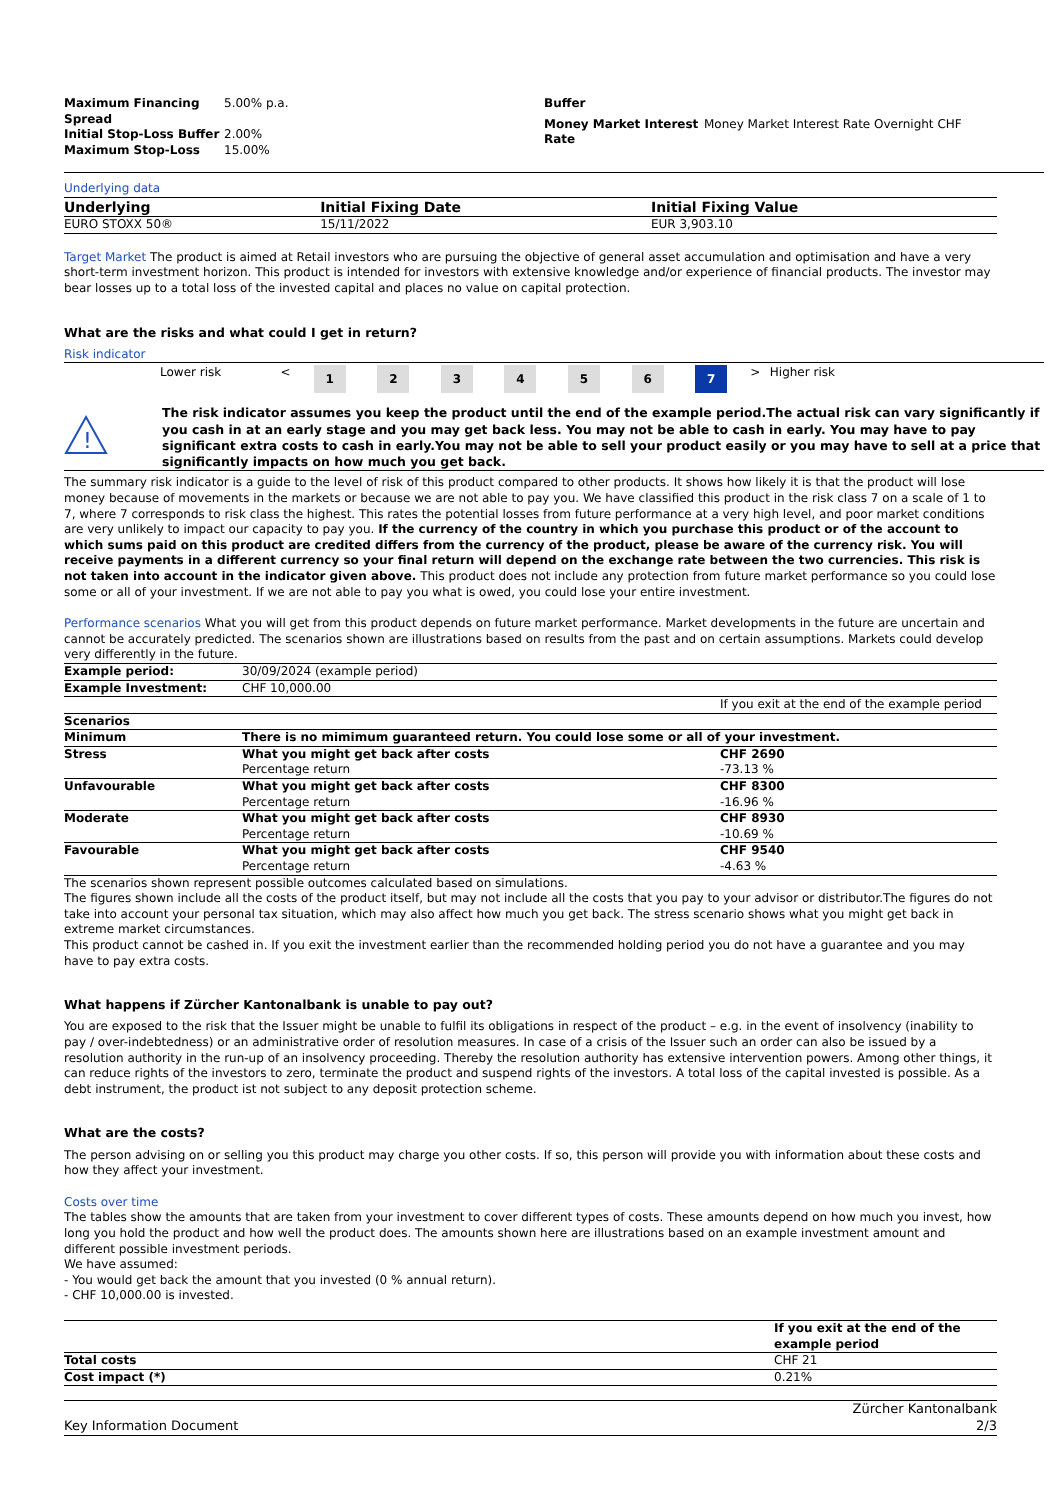| Maximum Financing Spread | 5.00% p.a. |
| Initial Stop-Loss Buffer | 2.00% |
| Maximum Stop-Loss | 15.00% |
| Buffer | |
| Money Market Interest Rate | Money Market Interest Rate Overnight CHF |
Underlying data
| Underlying | Initial Fixing Date | Initial Fixing Value |
| --- | --- | --- |
| EURO STOXX 50® | 15/11/2022 | EUR 3,903.10 |
Target Market The product is aimed at Retail investors who are pursuing the objective of general asset accumulation and optimisation and have a very short-term investment horizon. This product is intended for investors with extensive knowledge and/or experience of financial products. The investor may bear losses up to a total loss of the invested capital and places no value on capital protection.
What are the risks and what could I get in return?
Risk indicator
| | Lower risk | < | 1 | 2 | 3 | 4 | 5 | 6 | 7 | > | Higher risk | |
!
The risk indicator assumes you keep the product until the end of the example period.The actual risk can vary significantly if you cash in at an early stage and you may get back less. You may not be able to cash in early. You may have to pay significant extra costs to cash in early.You may not be able to sell your product easily or you may have to sell at a price that significantly impacts on how much you get back.
The summary risk indicator is a guide to the level of risk of this product compared to other products. It shows how likely it is that the product will lose money because of movements in the markets or because we are not able to pay you. We have classified this product in the risk class 7 on a scale of 1 to 7, where 7 corresponds to risk class the highest. This rates the potential losses from future performance at a very high level, and poor market conditions are very unlikely to impact our capacity to pay you. If the currency of the country in which you purchase this product or of the account to which sums paid on this product are credited differs from the currency of the product, please be aware of the currency risk. You will receive payments in a different currency so your final return will depend on the exchange rate between the two currencies. This risk is not taken into account in the indicator given above. This product does not include any protection from future market performance so you could lose some or all of your investment. If we are not able to pay you what is owed, you could lose your entire investment.
Performance scenarios What you will get from this product depends on future market performance. Market developments in the future are uncertain and cannot be accurately predicted. The scenarios shown are illustrations based on results from the past and on certain assumptions. Markets could develop very differently in the future.
| Example period: | 30/09/2024 (example period) | |
| Example Investment: | CHF 10,000.00 | |
| | | If you exit at the end of the example period |
| Scenarios | | |
| Minimum | There is no mimimum guaranteed return. You could lose some or all of your investment. | |
| Stress | What you might get back after costs Percentage return | CHF 2690 -73.13 % |
| Unfavourable | What you might get back after costs Percentage return | CHF 8300 -16.96 % |
| Moderate | What you might get back after costs Percentage return | CHF 8930 -10.69 % |
| Favourable | What you might get back after costs Percentage return | CHF 9540 -4.63 % |
The scenarios shown represent possible outcomes calculated based on simulations.
The figures shown include all the costs of the product itself, but may not include all the costs that you pay to your advisor or distributor.The figures do not take into account your personal tax situation, which may also affect how much you get back. The stress scenario shows what you might get back in extreme market circumstances.
This product cannot be cashed in. If you exit the investment earlier than the recommended holding period you do not have a guarantee and you may have to pay extra costs.
What happens if Zürcher Kantonalbank is unable to pay out?
You are exposed to the risk that the Issuer might be unable to fulfil its obligations in respect of the product – e.g. in the event of insolvency (inability to pay / over-indebtedness) or an administrative order of resolution measures. In case of a crisis of the Issuer such an order can also be issued by a resolution authority in the run-up of an insolvency proceeding. Thereby the resolution authority has extensive intervention powers. Among other things, it can reduce rights of the investors to zero, terminate the product and suspend rights of the investors. A total loss of the capital invested is possible. As a debt instrument, the product ist not subject to any deposit protection scheme.
What are the costs?
The person advising on or selling you this product may charge you other costs. If so, this person will provide you with information about these costs and how they affect your investment.
Costs over time
The tables show the amounts that are taken from your investment to cover different types of costs. These amounts depend on how much you invest, how long you hold the product and how well the product does. The amounts shown here are illustrations based on an example investment amount and different possible investment periods.
We have assumed:
- You would get back the amount that you invested (0 % annual return).
- CHF 10,000.00 is invested.
| | If you exit at the end of the example period |
| Total costs | CHF 21 |
| Cost impact (*) | 0.21% |
Key Information Document Zürcher Kantonalbank
2/3